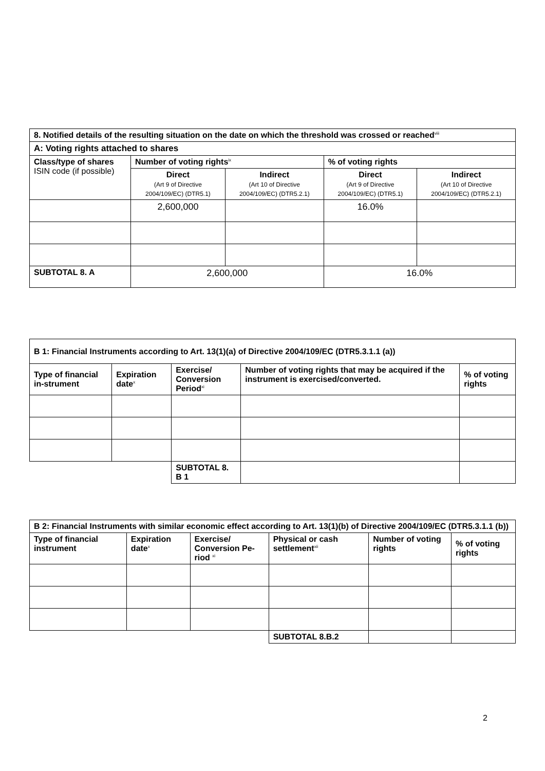| 8. Notified details of the resulting situation on the date on which the threshold was crossed or reached<sup>viii</sup> | | | | |
| --- | --- | --- | --- | --- |
| A: Voting rights attached to shares | | | | |
| Class/type of shares ISIN code (if possible) | Number of voting rights<sup>ix</sup> | | % of voting rights | |
| | Direct (Art 9 of Directive 2004/109/EC) (DTR5.1) | Indirect (Art 10 of Directive 2004/109/EC) (DTR5.2.1) | Direct (Art 9 of Directive 2004/109/EC) (DTR5.1) | Indirect (Art 10 of Directive 2004/109/EC) (DTR5.2.1) |
| | 2,600,000 | | 16.0% | |
| SUBTOTAL 8. A | 2,600,000 | | 16.0% | |
| B 1: Financial Instruments according to Art. 13(1)(a) of Directive 2004/109/EC (DTR5.3.1.1 (a)) | | | | |
| --- | --- | --- | --- | --- |
| Type of financial in-strument | Expiration date<sup>x</sup> | Exercise/ Conversion Period<sup>xi</sup> | Number of voting rights that may be acquired if the instrument is exercised/converted. | % of voting rights |
| | | SUBTOTAL 8. B 1 | | |
| B 2: Financial Instruments with similar economic effect according to Art. 13(1)(b) of Directive 2004/109/EC (DTR5.3.1.1 (b)) | | | | | |
| --- | --- | --- | --- | --- | --- |
| Type of financial instrument | Expiration date<sup>x</sup> | Exercise/ Conversion Pe-riod <sup>xi</sup> | Physical or cash settlement<sup>xii</sup> | Number of voting rights | % of voting rights |
| | | | SUBTOTAL 8.B.2 | | |
2